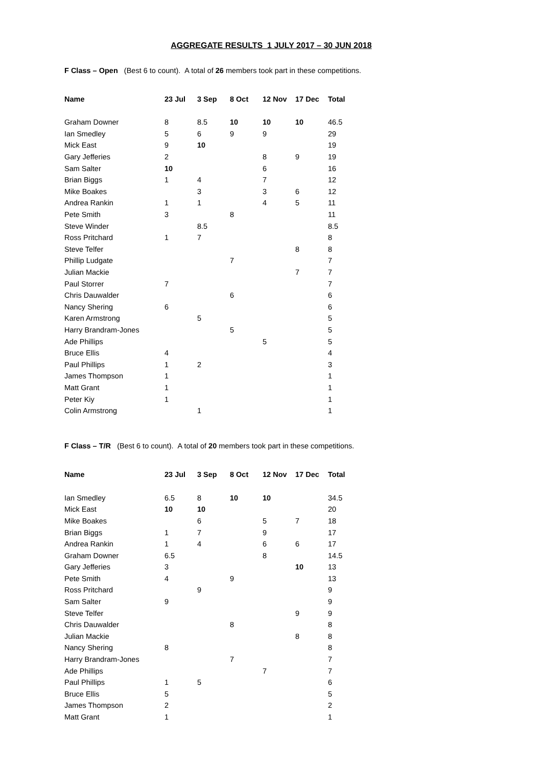AGGREGATE RESULTS 1 JULY 2017 – 30 JUN 2018
F Class – Open (Best 6 to count). A total of 26 members took part in these competitions.
| Name | 23 Jul | 3 Sep | 8 Oct | 12 Nov | 17 Dec | Total |
| --- | --- | --- | --- | --- | --- | --- |
| Graham Downer | 8 | 8.5 | 10 | 10 | 10 | 46.5 |
| Ian Smedley | 5 | 6 | 9 | 9 | | 29 |
| Mick East | 9 | 10 | | | | 19 |
| Gary Jefferies | 2 | | | 8 | 9 | 19 |
| Sam Salter | 10 | | | 6 | | 16 |
| Brian Biggs | 1 | 4 | | 7 | | 12 |
| Mike Boakes | | 3 | | 3 | 6 | 12 |
| Andrea Rankin | 1 | 1 | | 4 | 5 | 11 |
| Pete Smith | 3 | | 8 | | | 11 |
| Steve Winder | | 8.5 | | | | 8.5 |
| Ross Pritchard | 1 | 7 | | | | 8 |
| Steve Telfer | | | | | 8 | 8 |
| Phillip Ludgate | | | 7 | | | 7 |
| Julian Mackie | | | | | 7 | 7 |
| Paul Storrer | 7 | | | | | 7 |
| Chris Dauwalder | | | 6 | | | 6 |
| Nancy Shering | 6 | | | | | 6 |
| Karen Armstrong | | 5 | | | | 5 |
| Harry Brandram-Jones | | | 5 | | | 5 |
| Ade Phillips | | | | 5 | | 5 |
| Bruce Ellis | 4 | | | | | 4 |
| Paul Phillips | 1 | 2 | | | | 3 |
| James Thompson | 1 | | | | | 1 |
| Matt Grant | 1 | | | | | 1 |
| Peter Kiy | 1 | | | | | 1 |
| Colin Armstrong | | 1 | | | | 1 |
F Class – T/R (Best 6 to count). A total of 20 members took part in these competitions.
| Name | 23 Jul | 3 Sep | 8 Oct | 12 Nov | 17 Dec | Total |
| --- | --- | --- | --- | --- | --- | --- |
| Ian Smedley | 6.5 | 8 | 10 | 10 | | 34.5 |
| Mick East | 10 | 10 | | | | 20 |
| Mike Boakes | | 6 | | 5 | 7 | 18 |
| Brian Biggs | 1 | 7 | | 9 | | 17 |
| Andrea Rankin | 1 | 4 | | 6 | 6 | 17 |
| Graham Downer | 6.5 | | | 8 | | 14.5 |
| Gary Jefferies | 3 | | | | 10 | 13 |
| Pete Smith | 4 | | 9 | | | 13 |
| Ross Pritchard | | 9 | | | | 9 |
| Sam Salter | 9 | | | | | 9 |
| Steve Telfer | | | | | 9 | 9 |
| Chris Dauwalder | | | 8 | | | 8 |
| Julian Mackie | | | | | 8 | 8 |
| Nancy Shering | 8 | | | | | 8 |
| Harry Brandram-Jones | | | 7 | | | 7 |
| Ade Phillips | | | | 7 | | 7 |
| Paul Phillips | 1 | 5 | | | | 6 |
| Bruce Ellis | 5 | | | | | 5 |
| James Thompson | 2 | | | | | 2 |
| Matt Grant | 1 | | | | | 1 |